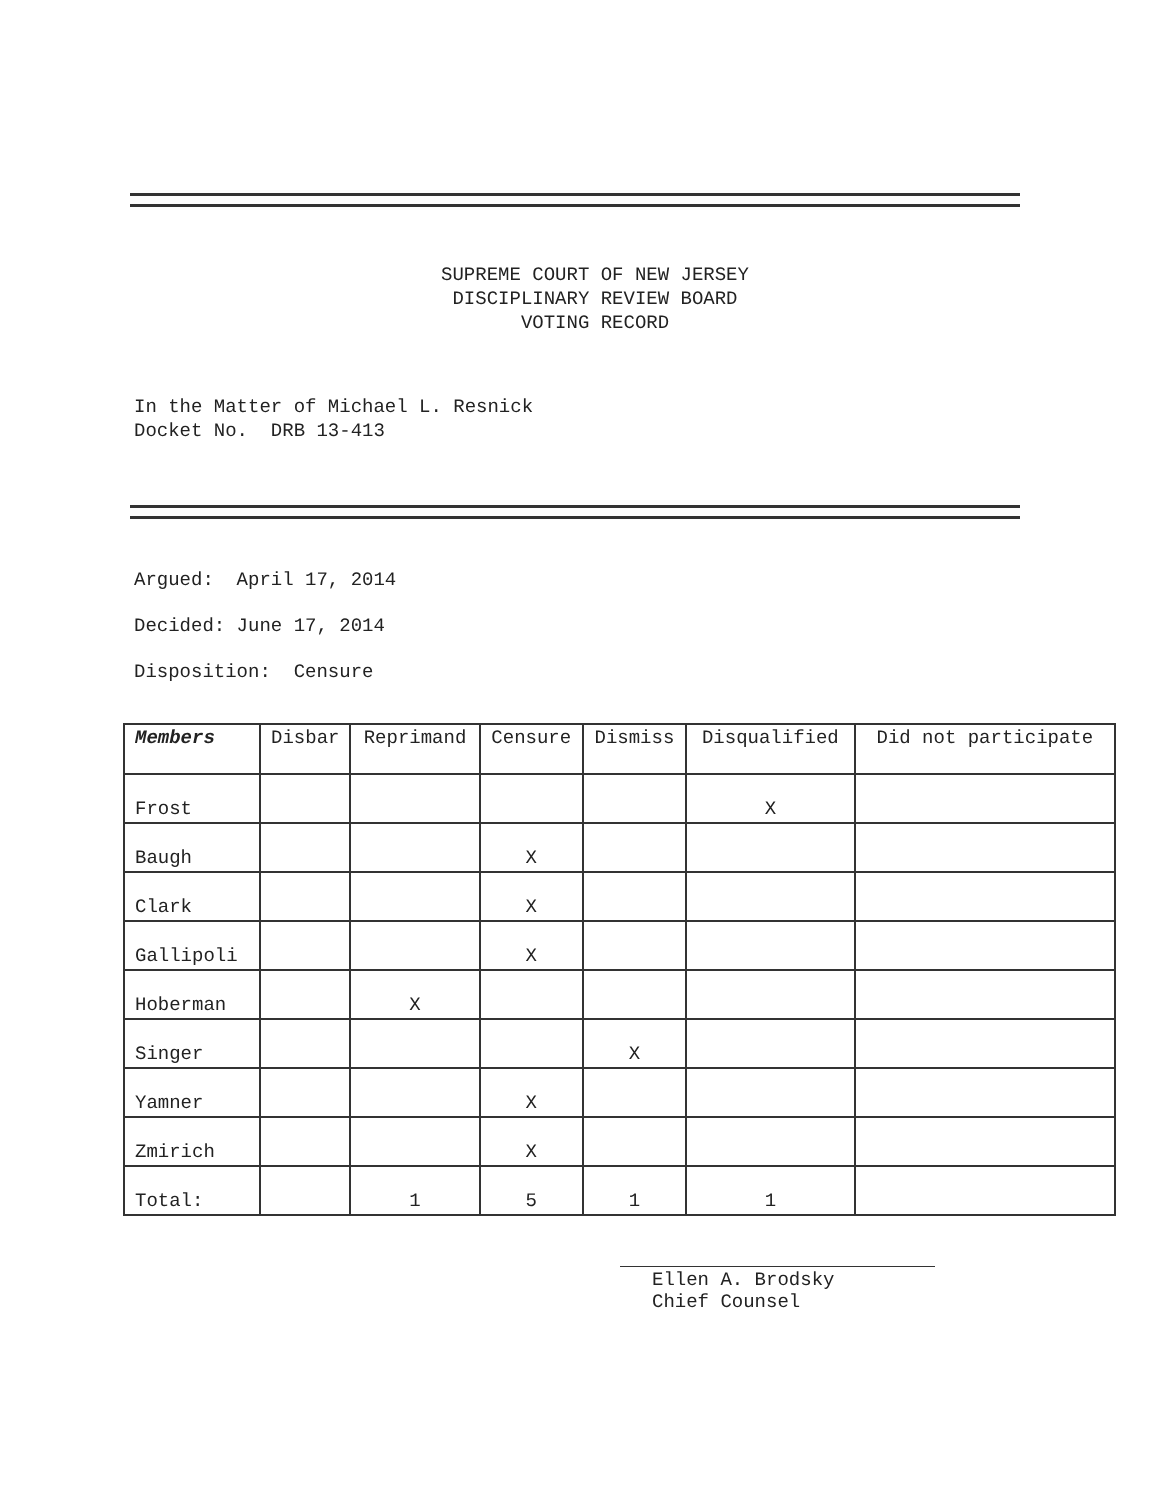SUPREME COURT OF NEW JERSEY
DISCIPLINARY REVIEW BOARD
VOTING RECORD
In the Matter of Michael L. Resnick
Docket No. DRB 13-413
Argued: April 17, 2014
Decided: June 17, 2014
Disposition: Censure
| Members | Disbar | Reprimand | Censure | Dismiss | Disqualified | Did not participate |
| --- | --- | --- | --- | --- | --- | --- |
| Frost | | | | | X | |
| Baugh | | | X | | | |
| Clark | | | X | | | |
| Gallipoli | | | X | | | |
| Hoberman | | X | | | | |
| Singer | | | | X | | |
| Yamner | | | X | | | |
| Zmirich | | | X | | | |
| Total: | | 1 | 5 | 1 | 1 | |
Ellen A. Brodsky
Chief Counsel